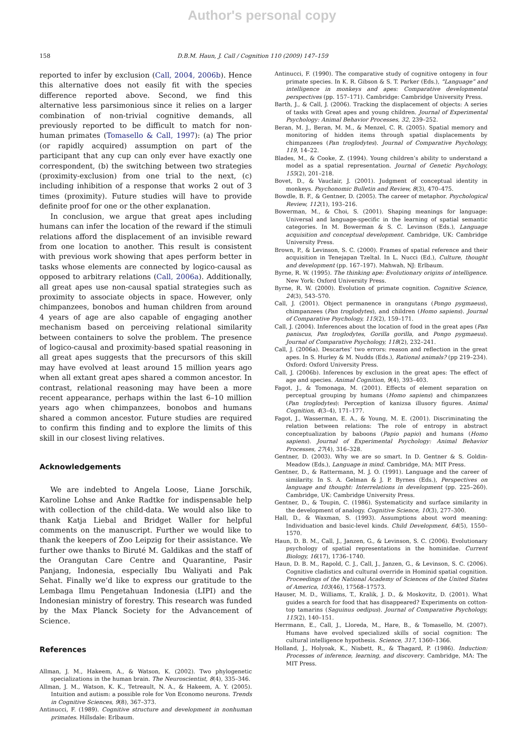Author's personal copy
158 D.B.M. Haun, J. Call / Cognition 110 (2009) 147–159
reported to infer by exclusion (Call, 2004, 2006b). Hence this alternative does not easily fit with the species difference reported above. Second, we find this alternative less parsimonious since it relies on a larger combination of non-trivial cognitive demands, all previously reported to be difficult to match for non-human primates (Tomasello & Call, 1997): (a) The prior (or rapidly acquired) assumption on part of the participant that any cup can only ever have exactly one correspondent, (b) the switching between two strategies (proximity-exclusion) from one trial to the next, (c) including inhibition of a response that works 2 out of 3 times (proximity). Future studies will have to provide definite proof for one or the other explanation.
In conclusion, we argue that great apes including humans can infer the location of the reward if the stimuli relations afford the displacement of an invisible reward from one location to another. This result is consistent with previous work showing that apes perform better in tasks whose elements are connected by logico-causal as opposed to arbitrary relations (Call, 2006a). Additionally, all great apes use non-causal spatial strategies such as proximity to associate objects in space. However, only chimpanzees, bonobos and human children from around 4 years of age are also capable of engaging another mechanism based on perceiving relational similarity between containers to solve the problem. The presence of logico-causal and proximity-based spatial reasoning in all great apes suggests that the precursors of this skill may have evolved at least around 15 million years ago when all extant great apes shared a common ancestor. In contrast, relational reasoning may have been a more recent appearance, perhaps within the last 6–10 million years ago when chimpanzees, bonobos and humans shared a common ancestor. Future studies are required to confirm this finding and to explore the limits of this skill in our closest living relatives.
Acknowledgements
We are indebted to Angela Loose, Liane Jorschik, Karoline Lohse and Anke Radtke for indispensable help with collection of the child-data. We would also like to thank Katja Liebal and Bridget Waller for helpful comments on the manuscript. Further we would like to thank the keepers of Zoo Leipzig for their assistance. We further owe thanks to Biruté M. Galdikas and the staff of the Orangutan Care Centre and Quarantine, Pasir Panjang, Indonesia, especially Ibu Waliyati and Pak Sehat. Finally we’d like to express our gratitude to the Lembaga Ilmu Pengetahuan Indonesia (LIPI) and the Indonesian ministry of forestry. This research was funded by the Max Planck Society for the Advancement of Science.
References
Allman, J. M., Hakeem, A., & Watson, K. (2002). Two phylogenetic specializations in the human brain. The Neuroscientist, 8(4), 335–346.
Allman, J. M., Watson, K. K., Tetreault, N. A., & Hakeem, A. Y. (2005). Intuition and autism: a possible role for Von Economo neurons. Trends in Cognitive Sciences, 9(8), 367–373.
Antinucci, F. (1989). Cognitive structure and development in nonhuman primates. Hillsdale: Erlbaum.
Antinucci, F. (1990). The comparative study of cognitive ontogeny in four primate species. In K. R. Gibson & S. T. Parker (Eds.), “Language” and intelligence in monkeys and apes: Comparative developmental perspectives (pp. 157–171). Cambridge: Cambridge University Press.
Barth, J., & Call, J. (2006). Tracking the displacement of objects: A series of tasks with Great apes and young children. Journal of Experimental Psychology: Animal Behavior Processes, 32, 239–252.
Beran, M. J., Beran, M. M., & Menzel, C. R. (2005). Spatial memory and monitoring of hidden items through spatial displacements by chimpanzees (Pan troglodytes). Journal of Comparative Psychology, 119, 14–22.
Blades, M., & Cooke, Z. (1994). Young children’s ability to understand a model as a spatial representation. Journal of Genetic Psychology, 155(2), 201–218.
Bovet, D., & Vauclair, J. (2001). Judgment of conceptual identity in monkeys. Psychonomic Bulletin and Review, 8(3), 470–475.
Bowdle, B. F., & Gentner, D. (2005). The career of metaphor. Psychological Review, 112(1), 193–216.
Bowerman, M., & Choi, S. (2001). Shaping meanings for language: Universal and language-specific in the learning of spatial semantic categories. In M. Bowerman & S. C. Levinson (Eds.), Language acquisition and conceptual development. Cambridge, UK: Cambridge University Press.
Brown, P., & Levinson, S. C. (2000). Frames of spatial reference and their acquisition in Tenejapan Tzeltal. In L. Nucci (Ed.), Culture, thought and development (pp. 167–197). Mahwah, NJ: Erlbaum.
Byrne, R. W. (1995). The thinking ape: Evolutionary origins of intelligence. New York: Oxford University Press.
Byrne, R. W. (2000). Evolution of primate cognition. Cognitive Science, 24(3), 543–570.
Call, J. (2001). Object permanence in orangutans (Pongo pygmaeus), chimpanzees (Pan troglodytes), and children (Homo sapiens). Journal of Comparative Psychology, 115(2), 159–171.
Call, J. (2004). Inferences about the location of food in the great apes (Pan paniscus, Pan troglodytes, Gorilla gorilla, and Pongo pygmaeus). Journal of Comparative Psychology, 118(2), 232–241.
Call, J. (2006a). Descartes’ two errors: reason and reflection in the great apes. In S. Hurley & M. Nudds (Eds.), Rational animals? (pp 219–234). Oxford: Oxford University Press.
Call, J. (2006b). Inferences by exclusion in the great apes: The effect of age and species. Animal Cognition, 9(4), 393–403.
Fagot, J., & Tomonaga, M. (2001). Effects of element separation on perceptual grouping by humans (Homo sapiens) and chimpanzees (Pan troglodytes): Perception of kanizsa illusory figures. Animal Cognition, 4(3–4), 171–177.
Fagot, J., Wasserman, E. A., & Young, M. E. (2001). Discriminating the relation between relations: The role of entropy in abstract conceptualization by baboons (Papio papio) and humans (Homo sapiens). Journal of Experimental Psychology: Animal Behavior Processes, 27(4), 316–328.
Gentner, D. (2003). Why we are so smart. In D. Gentner & S. Goldin-Meadow (Eds.), Language in mind. Cambridge, MA: MIT Press.
Gentner, D., & Rattermann, M. J. O. (1991). Language and the career of similarity. In S. A. Gelman & J. P. Byrnes (Eds.), Perspectives on language and thought: Interrelations in development (pp. 225–260). Cambridge, UK: Cambridge University Press.
Gentner, D., & Toupin, C. (1986). Systematicity and surface similarity in the development of analogy. Cognitive Science, 10(3), 277–300.
Hall, D., & Waxman, S. (1993). Assumptions about word meaning: Individuation and basic-level kinds. Child Development, 64(5), 1550–1570.
Haun, D. B. M., Call, J., Janzen, G., & Levinson, S. C. (2006). Evolutionary psychology of spatial representations in the hominidae. Current Biology, 16(17), 1736–1740.
Haun, D. B. M., Rapold, C. J., Call, J., Janzen, G., & Levinson, S. C. (2006). Cognitive cladistics and cultural override in Hominid spatial cognition. Proceedings of the National Academy of Sciences of the United States of America, 103(46), 17568–17573.
Hauser, M. D., Williams, T., Kralik, J. D., & Moskovitz, D. (2001). What guides a search for food that has disappeared? Experiments on cotton-top tamarins (Saguinus oedipus). Journal of Comparative Psychology, 115(2), 140–151.
Herrmann, E., Call, J., Lloreda, M., Hare, B., & Tomasello, M. (2007). Humans have evolved specialized skills of social cognition: The cultural intelligence hypothesis. Science, 317, 1360–1366.
Holland, J., Holyoak, K., Nisbett, R., & Thagard, P. (1986). Induction: Processes of inference, learning, and discovery. Cambridge, MA: The MIT Press.